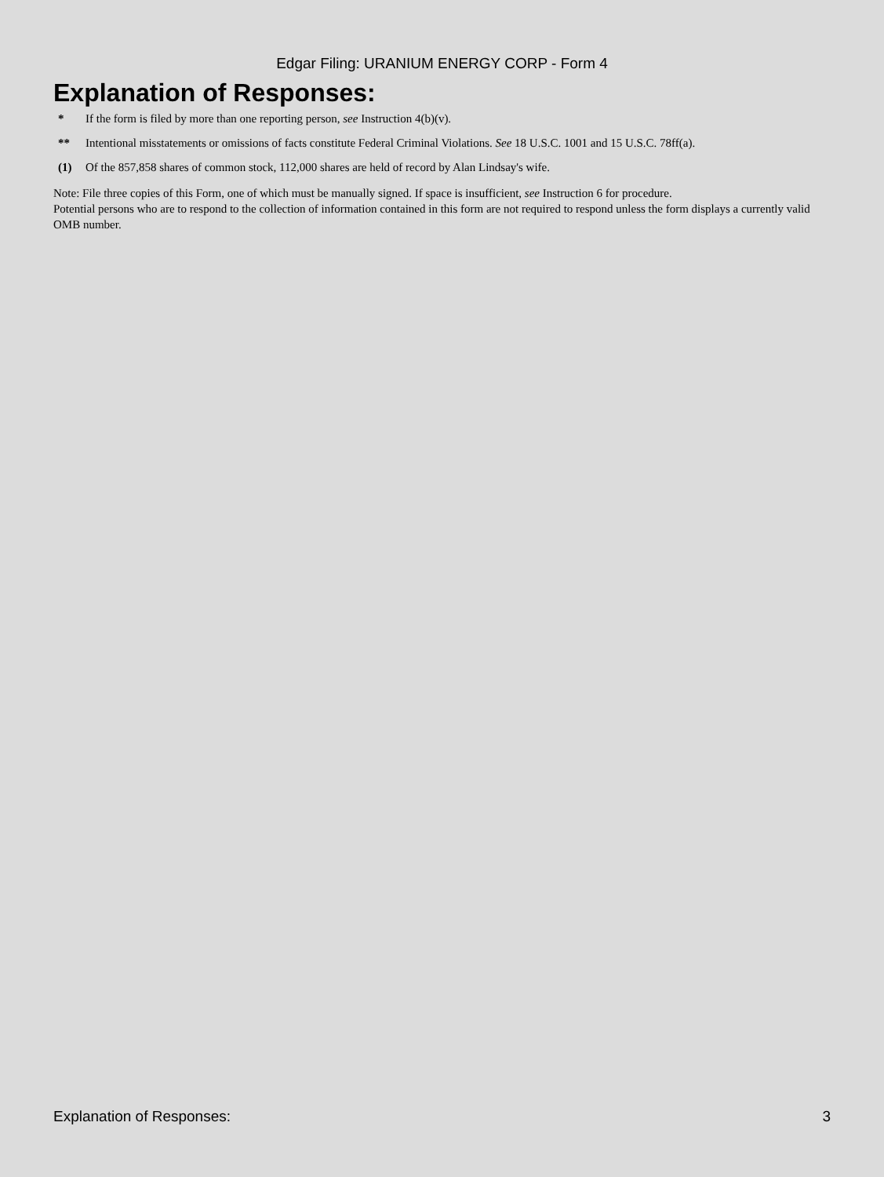Edgar Filing: URANIUM ENERGY CORP - Form 4
Explanation of Responses:
* If the form is filed by more than one reporting person, see Instruction 4(b)(v).
** Intentional misstatements or omissions of facts constitute Federal Criminal Violations. See 18 U.S.C. 1001 and 15 U.S.C. 78ff(a).
(1) Of the 857,858 shares of common stock, 112,000 shares are held of record by Alan Lindsay's wife.
Note: File three copies of this Form, one of which must be manually signed. If space is insufficient, see Instruction 6 for procedure.
Potential persons who are to respond to the collection of information contained in this form are not required to respond unless the form displays a currently valid OMB number.
Explanation of Responses: 3